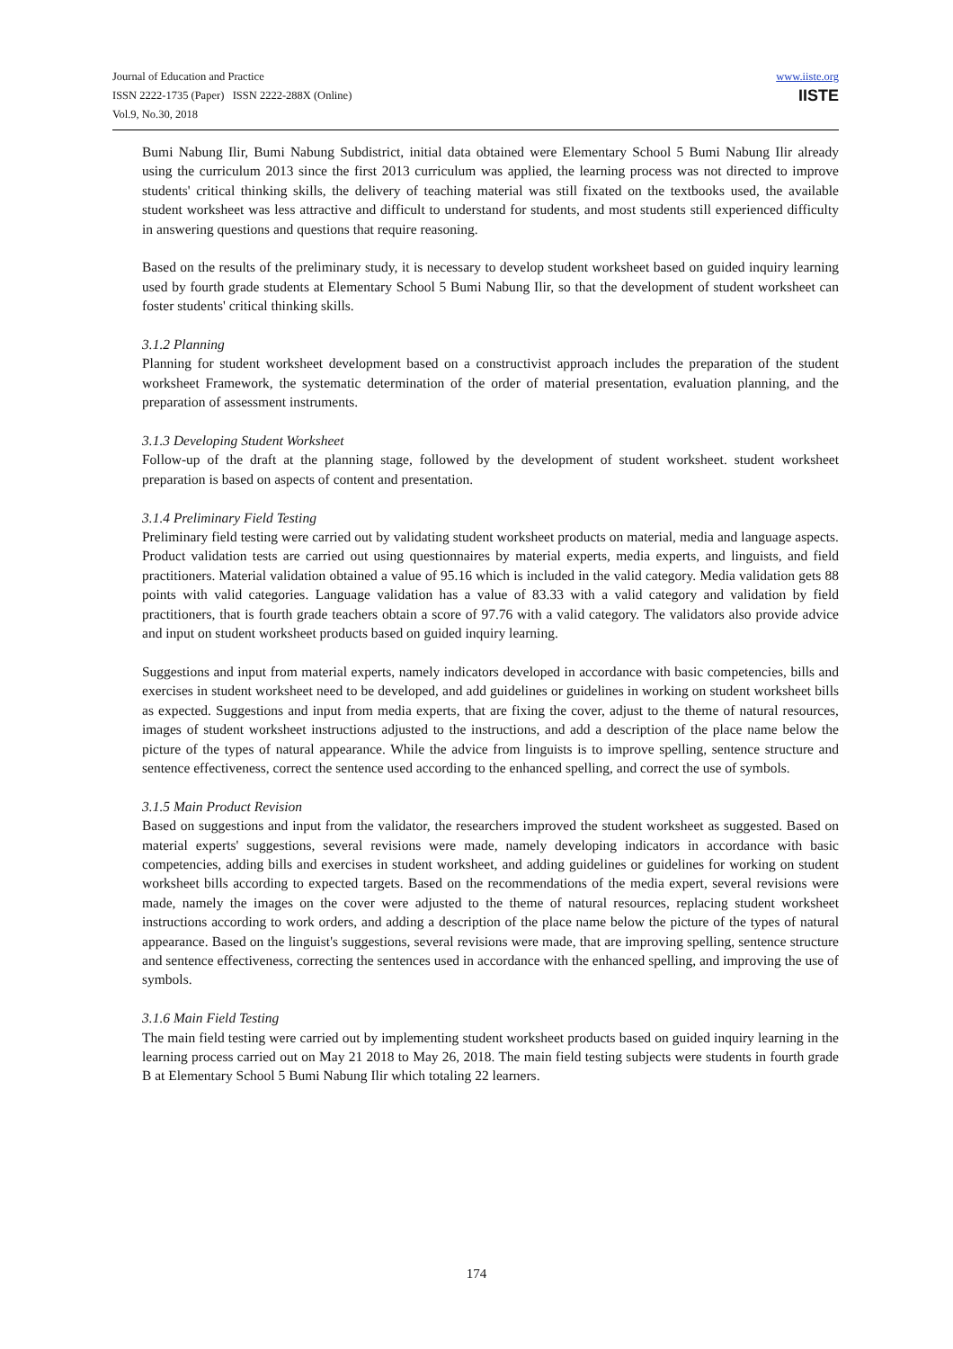Journal of Education and Practice
ISSN 2222-1735 (Paper) ISSN 2222-288X (Online)
Vol.9, No.30, 2018
www.iiste.org
IISTE
Bumi Nabung Ilir, Bumi Nabung Subdistrict, initial data obtained were Elementary School 5 Bumi Nabung Ilir already using the curriculum 2013 since the first 2013 curriculum was applied, the learning process was not directed to improve students' critical thinking skills, the delivery of teaching material was still fixated on the textbooks used, the available student worksheet was less attractive and difficult to understand for students, and most students still experienced difficulty in answering questions and questions that require reasoning.
Based on the results of the preliminary study, it is necessary to develop student worksheet based on guided inquiry learning used by fourth grade students at Elementary School 5 Bumi Nabung Ilir, so that the development of student worksheet can foster students' critical thinking skills.
3.1.2 Planning
Planning for student worksheet development based on a constructivist approach includes the preparation of the student worksheet Framework, the systematic determination of the order of material presentation, evaluation planning, and the preparation of assessment instruments.
3.1.3 Developing Student Worksheet
Follow-up of the draft at the planning stage, followed by the development of student worksheet. student worksheet preparation is based on aspects of content and presentation.
3.1.4 Preliminary Field Testing
Preliminary field testing were carried out by validating student worksheet products on material, media and language aspects. Product validation tests are carried out using questionnaires by material experts, media experts, and linguists, and field practitioners. Material validation obtained a value of 95.16 which is included in the valid category. Media validation gets 88 points with valid categories. Language validation has a value of 83.33 with a valid category and validation by field practitioners, that is fourth grade teachers obtain a score of 97.76 with a valid category. The validators also provide advice and input on student worksheet products based on guided inquiry learning.
Suggestions and input from material experts, namely indicators developed in accordance with basic competencies, bills and exercises in student worksheet need to be developed, and add guidelines or guidelines in working on student worksheet bills as expected. Suggestions and input from media experts, that are fixing the cover, adjust to the theme of natural resources, images of student worksheet instructions adjusted to the instructions, and add a description of the place name below the picture of the types of natural appearance. While the advice from linguists is to improve spelling, sentence structure and sentence effectiveness, correct the sentence used according to the enhanced spelling, and correct the use of symbols.
3.1.5 Main Product Revision
Based on suggestions and input from the validator, the researchers improved the student worksheet as suggested. Based on material experts' suggestions, several revisions were made, namely developing indicators in accordance with basic competencies, adding bills and exercises in student worksheet, and adding guidelines or guidelines for working on student worksheet bills according to expected targets. Based on the recommendations of the media expert, several revisions were made, namely the images on the cover were adjusted to the theme of natural resources, replacing student worksheet instructions according to work orders, and adding a description of the place name below the picture of the types of natural appearance. Based on the linguist's suggestions, several revisions were made, that are improving spelling, sentence structure and sentence effectiveness, correcting the sentences used in accordance with the enhanced spelling, and improving the use of symbols.
3.1.6 Main Field Testing
The main field testing were carried out by implementing student worksheet products based on guided inquiry learning in the learning process carried out on May 21 2018 to May 26, 2018. The main field testing subjects were students in fourth grade B at Elementary School 5 Bumi Nabung Ilir which totaling 22 learners.
174